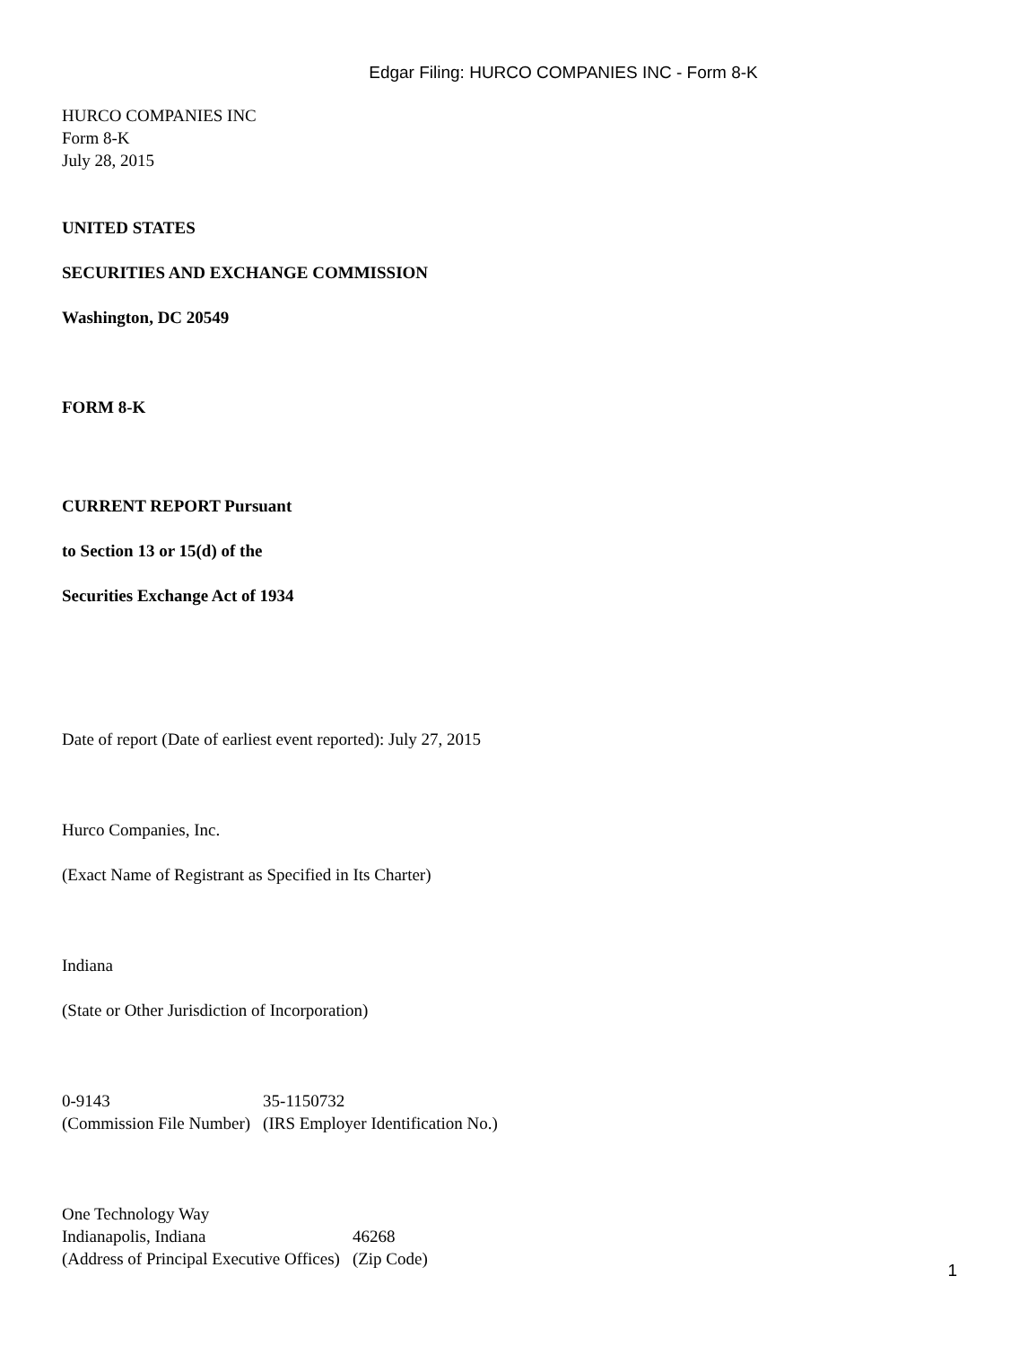Edgar Filing: HURCO COMPANIES INC - Form 8-K
HURCO COMPANIES INC
Form 8-K
July 28, 2015
UNITED STATES
SECURITIES AND EXCHANGE COMMISSION
Washington, DC 20549
FORM 8-K
CURRENT REPORT Pursuant
to Section 13 or 15(d) of the
Securities Exchange Act of 1934
Date of report (Date of earliest event reported): July 27, 2015
Hurco Companies, Inc.
(Exact Name of Registrant as Specified in Its Charter)
Indiana
(State or Other Jurisdiction of Incorporation)
| 0-9143 | 35-1150732 |
| (Commission File Number) | (IRS Employer Identification No.) |
| One Technology Way | |
| Indianapolis, Indiana | 46268 |
| (Address of Principal Executive Offices) | (Zip Code) |
1